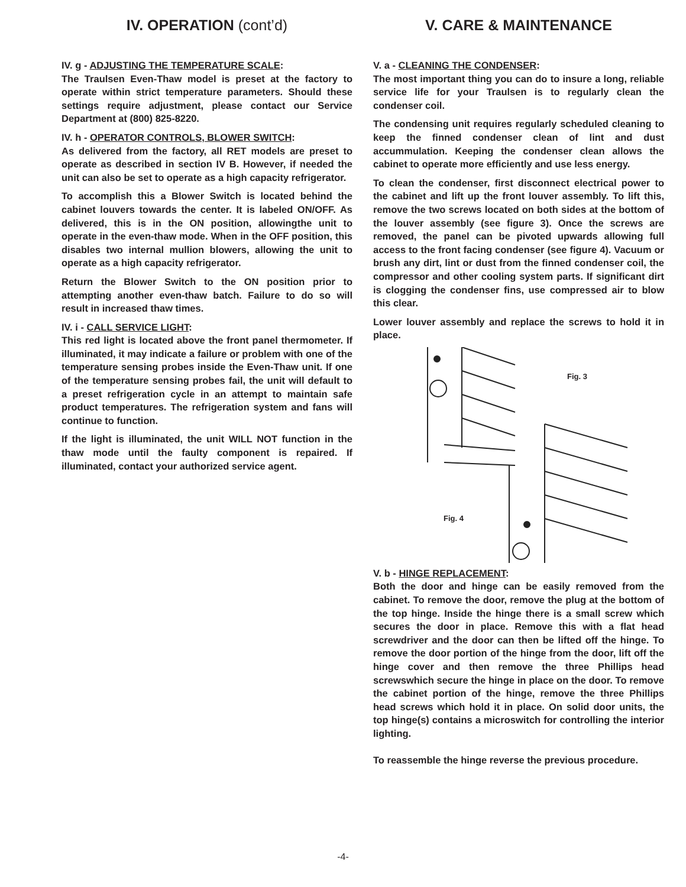IV. OPERATION (cont’d)
IV. g - ADJUSTING THE TEMPERATURE SCALE:
The Traulsen Even-Thaw model is preset at the factory to operate within strict temperature parameters. Should these settings require adjustment, please contact our Service Department at (800) 825-8220.
IV. h - OPERATOR CONTROLS, BLOWER SWITCH:
As delivered from the factory, all RET models are preset to operate as described in section IV B. However, if needed the unit can also be set to operate as a high capacity refrigerator.
To accomplish this a Blower Switch is located behind the cabinet louvers towards the center. It is labeled ON/OFF. As delivered, this is in the ON position, allowingthe unit to operate in the even-thaw mode. When in the OFF position, this disables two internal mullion blowers, allowing the unit to operate as a high capacity refrigerator.
Return the Blower Switch to the ON position prior to attempting another even-thaw batch. Failure to do so will result in increased thaw times.
IV. i - CALL SERVICE LIGHT:
This red light is located above the front panel thermometer. If illuminated, it may indicate a failure or problem with one of the temperature sensing probes inside the Even-Thaw unit. If one of the temperature sensing probes fail, the unit will default to a preset refrigeration cycle in an attempt to maintain safe product temperatures. The refrigeration system and fans will continue to function.
If the light is illuminated, the unit WILL NOT function in the thaw mode until the faulty component is repaired. If illuminated, contact your authorized service agent.
V. CARE & MAINTENANCE
V. a - CLEANING THE CONDENSER:
The most important thing you can do to insure a long, reliable service life for your Traulsen is to regularly clean the condenser coil.
The condensing unit requires regularly scheduled cleaning to keep the finned condenser clean of lint and dust accummulation. Keeping the condenser clean allows the cabinet to operate more efficiently and use less energy.
To clean the condenser, first disconnect electrical power to the cabinet and lift up the front louver assembly. To lift this, remove the two screws located on both sides at the bottom of the louver assembly (see figure 3). Once the screws are removed, the panel can be pivoted upwards allowing full access to the front facing condenser (see figure 4). Vacuum or brush any dirt, lint or dust from the finned condenser coil, the compressor and other cooling system parts. If significant dirt is clogging the condenser fins, use compressed air to blow this clear.
Lower louver assembly and replace the screws to hold it in place.
Fig. 3
Fig. 4
V. b - HINGE REPLACEMENT:
Both the door and hinge can be easily removed from the cabinet. To remove the door, remove the plug at the bottom of the top hinge. Inside the hinge there is a small screw which secures the door in place. Remove this with a flat head screwdriver and the door can then be lifted off the hinge. To remove the door portion of the hinge from the door, lift off the hinge cover and then remove the three Phillips head screwswhich secure the hinge in place on the door. To remove the cabinet portion of the hinge, remove the three Phillips head screws which hold it in place. On solid door units, the top hinge(s) contains a microswitch for controlling the interior lighting.
To reassemble the hinge reverse the previous procedure.
-4-